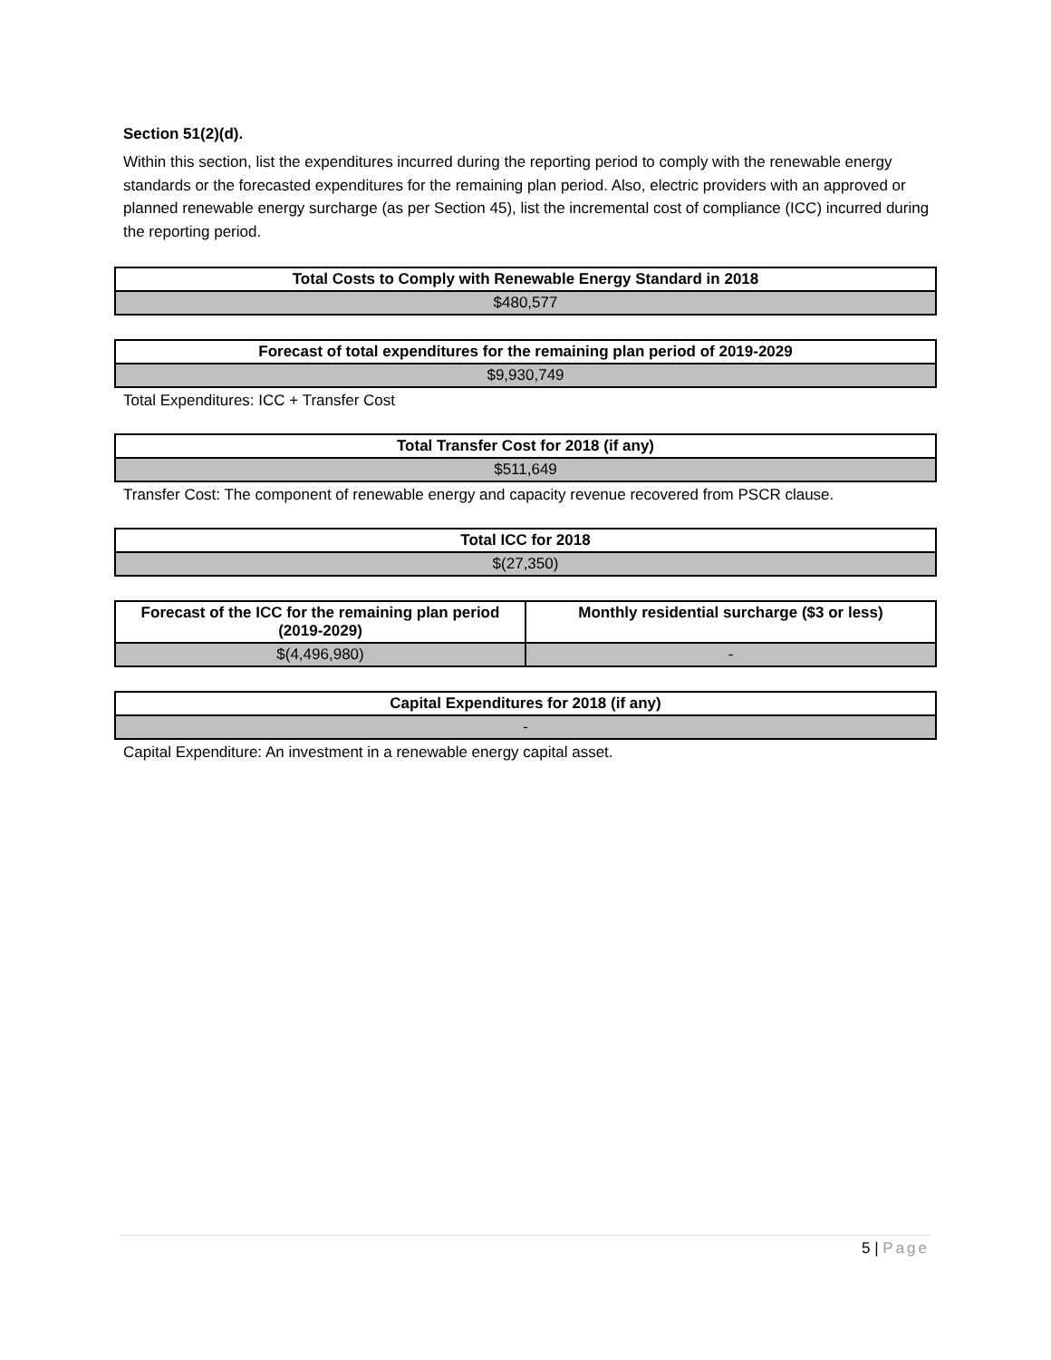Section 51(2)(d).
Within this section, list the expenditures incurred during the reporting period to comply with the renewable energy standards or the forecasted expenditures for the remaining plan period. Also, electric providers with an approved or planned renewable energy surcharge (as per Section 45), list the incremental cost of compliance (ICC) incurred during the reporting period.
| Total Costs to Comply with Renewable Energy Standard in 2018 |
| --- |
| $480,577 |
| Forecast of total expenditures for the remaining plan period of 2019-2029 |
| --- |
| $9,930,749 |
Total Expenditures: ICC + Transfer Cost
| Total Transfer Cost for 2018 (if any) |
| --- |
| $511,649 |
Transfer Cost: The component of renewable energy and capacity revenue recovered from PSCR clause.
| Total ICC for 2018 |
| --- |
| $(27,350) |
| Forecast of the ICC for the remaining plan period (2019-2029) | Monthly residential surcharge ($3 or less) |
| --- | --- |
| $(4,496,980) | - |
| Capital Expenditures for 2018 (if any) |
| --- |
| - |
Capital Expenditure: An investment in a renewable energy capital asset.
5 | Page